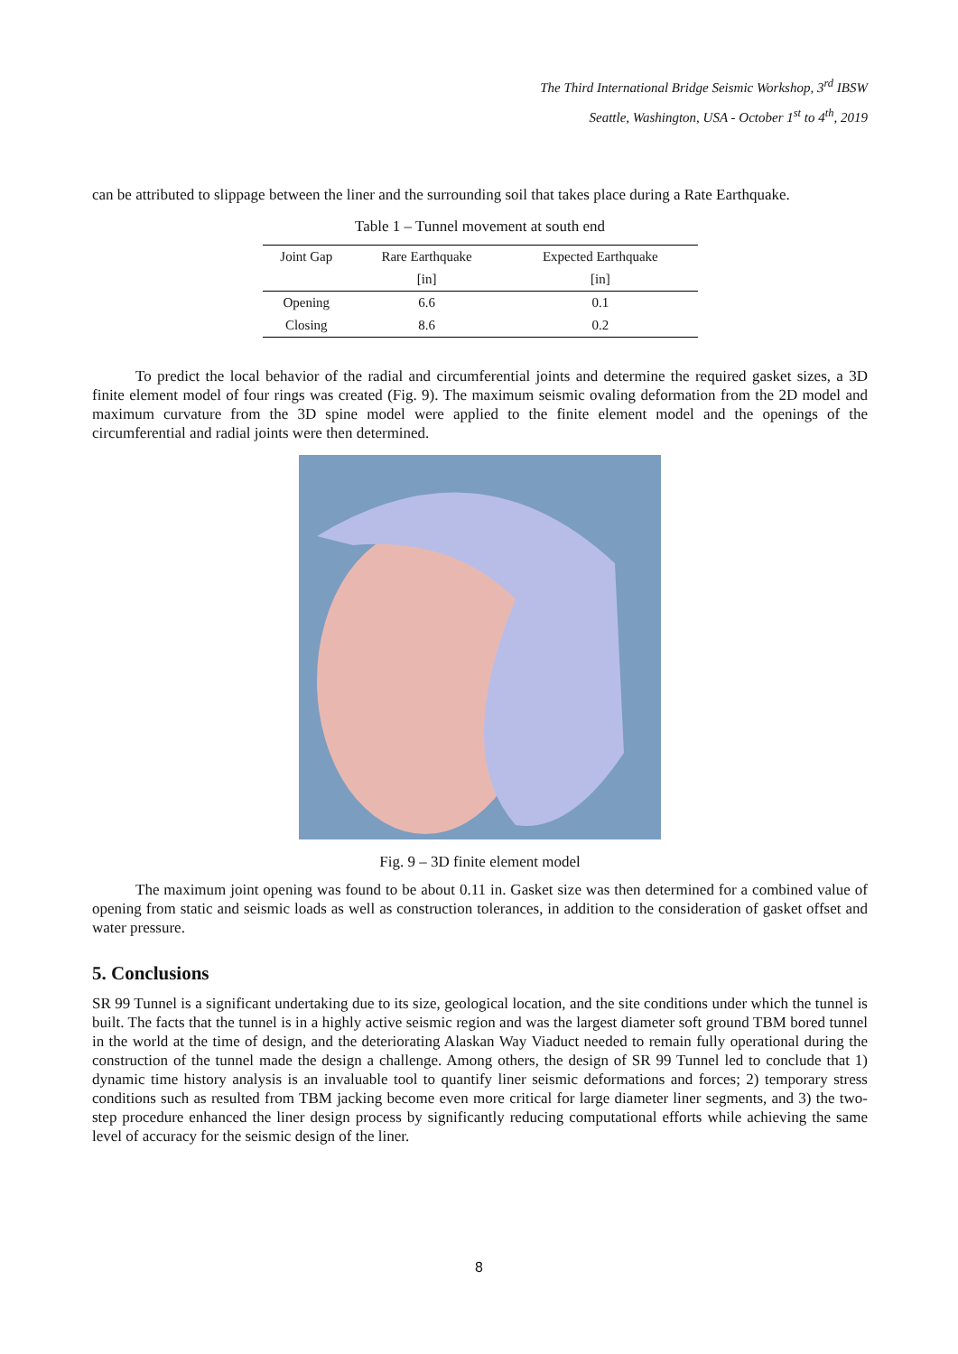The Third International Bridge Seismic Workshop, 3<sup>rd</sup> IBSW
Seattle, Washington, USA - October 1<sup>st</sup> to 4<sup>th</sup>, 2019
can be attributed to slippage between the liner and the surrounding soil that takes place during a Rate Earthquake.
Table 1 – Tunnel movement at south end
| Joint Gap | Rare Earthquake | Expected Earthquake |
| --- | --- | --- |
| | [in] | [in] |
| Opening | 6.6 | 0.1 |
| Closing | 8.6 | 0.2 |
To predict the local behavior of the radial and circumferential joints and determine the required gasket sizes, a 3D finite element model of four rings was created (Fig. 9). The maximum seismic ovaling deformation from the 2D model and maximum curvature from the 3D spine model were applied to the finite element model and the openings of the circumferential and radial joints were then determined.
Fig. 9 – 3D finite element model
The maximum joint opening was found to be about 0.11 in. Gasket size was then determined for a combined value of opening from static and seismic loads as well as construction tolerances, in addition to the consideration of gasket offset and water pressure.
5. Conclusions
SR 99 Tunnel is a significant undertaking due to its size, geological location, and the site conditions under which the tunnel is built. The facts that the tunnel is in a highly active seismic region and was the largest diameter soft ground TBM bored tunnel in the world at the time of design, and the deteriorating Alaskan Way Viaduct needed to remain fully operational during the construction of the tunnel made the design a challenge. Among others, the design of SR 99 Tunnel led to conclude that 1) dynamic time history analysis is an invaluable tool to quantify liner seismic deformations and forces; 2) temporary stress conditions such as resulted from TBM jacking become even more critical for large diameter liner segments, and 3) the two-step procedure enhanced the liner design process by significantly reducing computational efforts while achieving the same level of accuracy for the seismic design of the liner.
8